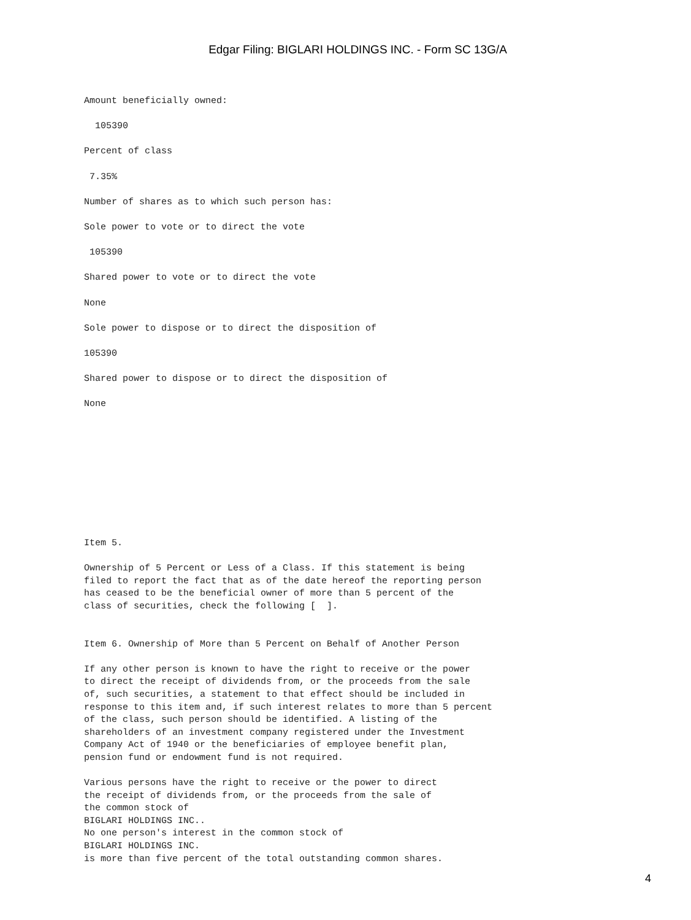Edgar Filing: BIGLARI HOLDINGS INC. - Form SC 13G/A
Amount beneficially owned:

  105390

Percent of class

 7.35%

Number of shares as to which such person has:

Sole power to vote or to direct the vote

 105390

Shared power to vote or to direct the vote

None

Sole power to dispose or to direct the disposition of

105390

Shared power to dispose or to direct the disposition of

None










Item 5.

Ownership of 5 Percent or Less of a Class. If this statement is being
filed to report the fact that as of the date hereof the reporting person
has ceased to be the beneficial owner of more than 5 percent of the
class of securities, check the following [  ].


Item 6. Ownership of More than 5 Percent on Behalf of Another Person

If any other person is known to have the right to receive or the power
to direct the receipt of dividends from, or the proceeds from the sale
of, such securities, a statement to that effect should be included in
response to this item and, if such interest relates to more than 5 percent
of the class, such person should be identified. A listing of the
shareholders of an investment company registered under the Investment
Company Act of 1940 or the beneficiaries of employee benefit plan,
pension fund or endowment fund is not required.

Various persons have the right to receive or the power to direct
the receipt of dividends from, or the proceeds from the sale of
the common stock of
BIGLARI HOLDINGS INC..
No one person's interest in the common stock of
BIGLARI HOLDINGS INC.
is more than five percent of the total outstanding common shares.
4